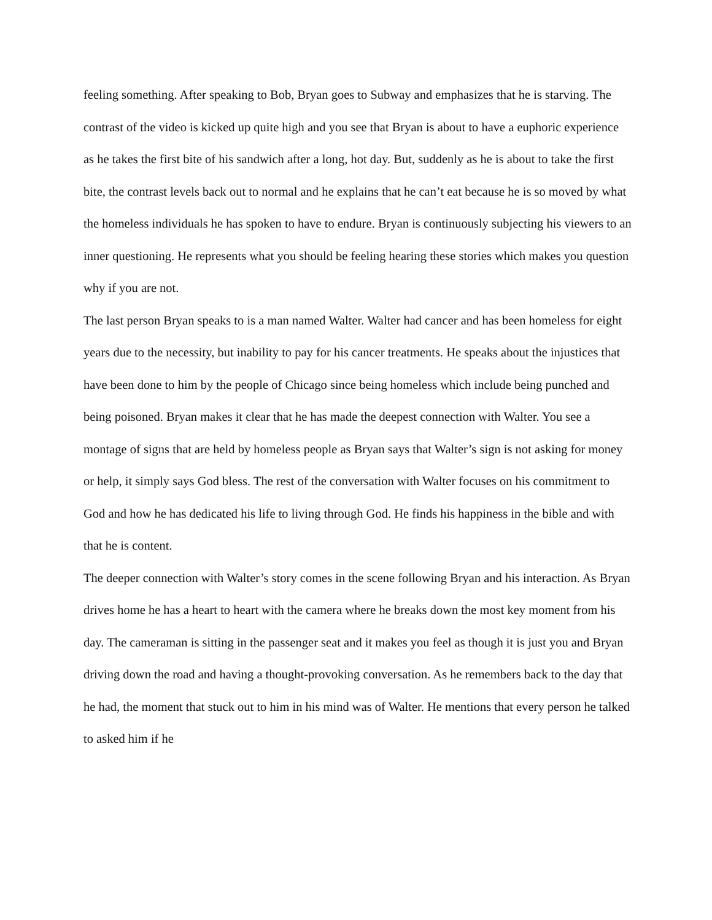feeling something. After speaking to Bob, Bryan goes to Subway and emphasizes that he is starving. The contrast of the video is kicked up quite high and you see that Bryan is about to have a euphoric experience as he takes the first bite of his sandwich after a long, hot day. But, suddenly as he is about to take the first bite, the contrast levels back out to normal and he explains that he can’t eat because he is so moved by what the homeless individuals he has spoken to have to endure. Bryan is continuously subjecting his viewers to an inner questioning. He represents what you should be feeling hearing these stories which makes you question why if you are not.
The last person Bryan speaks to is a man named Walter. Walter had cancer and has been homeless for eight years due to the necessity, but inability to pay for his cancer treatments. He speaks about the injustices that have been done to him by the people of Chicago since being homeless which include being punched and being poisoned. Bryan makes it clear that he has made the deepest connection with Walter. You see a montage of signs that are held by homeless people as Bryan says that Walter’s sign is not asking for money or help, it simply says God bless. The rest of the conversation with Walter focuses on his commitment to God and how he has dedicated his life to living through God. He finds his happiness in the bible and with that he is content.
The deeper connection with Walter’s story comes in the scene following Bryan and his interaction. As Bryan drives home he has a heart to heart with the camera where he breaks down the most key moment from his day. The cameraman is sitting in the passenger seat and it makes you feel as though it is just you and Bryan driving down the road and having a thought-provoking conversation. As he remembers back to the day that he had, the moment that stuck out to him in his mind was of Walter. He mentions that every person he talked to asked him if he